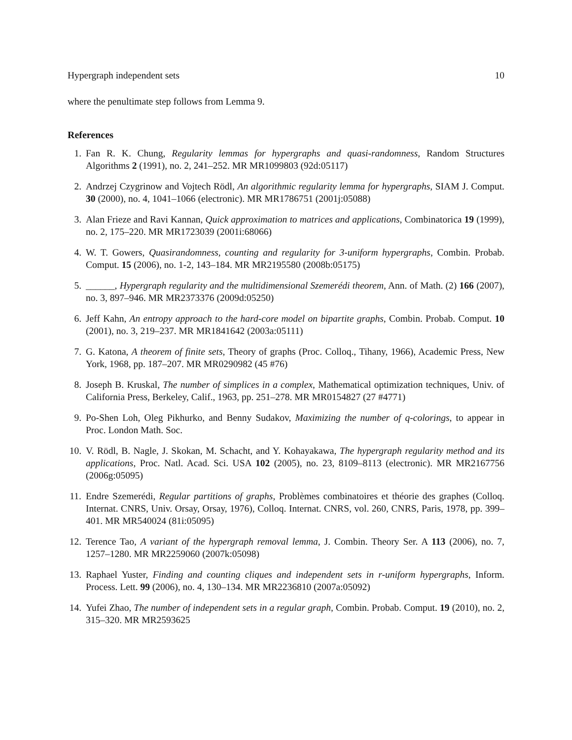Hypergraph independent sets 10
where the penultimate step follows from Lemma 9.
References
1. Fan R. K. Chung, Regularity lemmas for hypergraphs and quasi-randomness, Random Structures Algorithms 2 (1991), no. 2, 241–252. MR MR1099803 (92d:05117)
2. Andrzej Czygrinow and Vojtech Rödl, An algorithmic regularity lemma for hypergraphs, SIAM J. Comput. 30 (2000), no. 4, 1041–1066 (electronic). MR MR1786751 (2001j:05088)
3. Alan Frieze and Ravi Kannan, Quick approximation to matrices and applications, Combinatorica 19 (1999), no. 2, 175–220. MR MR1723039 (2001i:68066)
4. W. T. Gowers, Quasirandomness, counting and regularity for 3-uniform hypergraphs, Combin. Probab. Comput. 15 (2006), no. 1-2, 143–184. MR MR2195580 (2008b:05175)
5. ______, Hypergraph regularity and the multidimensional Szemerédi theorem, Ann. of Math. (2) 166 (2007), no. 3, 897–946. MR MR2373376 (2009d:05250)
6. Jeff Kahn, An entropy approach to the hard-core model on bipartite graphs, Combin. Probab. Comput. 10 (2001), no. 3, 219–237. MR MR1841642 (2003a:05111)
7. G. Katona, A theorem of finite sets, Theory of graphs (Proc. Colloq., Tihany, 1966), Academic Press, New York, 1968, pp. 187–207. MR MR0290982 (45 #76)
8. Joseph B. Kruskal, The number of simplices in a complex, Mathematical optimization techniques, Univ. of California Press, Berkeley, Calif., 1963, pp. 251–278. MR MR0154827 (27 #4771)
9. Po-Shen Loh, Oleg Pikhurko, and Benny Sudakov, Maximizing the number of q-colorings, to appear in Proc. London Math. Soc.
10. V. Rödl, B. Nagle, J. Skokan, M. Schacht, and Y. Kohayakawa, The hypergraph regularity method and its applications, Proc. Natl. Acad. Sci. USA 102 (2005), no. 23, 8109–8113 (electronic). MR MR2167756 (2006g:05095)
11. Endre Szemerédi, Regular partitions of graphs, Problèmes combinatoires et théorie des graphes (Colloq. Internat. CNRS, Univ. Orsay, Orsay, 1976), Colloq. Internat. CNRS, vol. 260, CNRS, Paris, 1978, pp. 399–401. MR MR540024 (81i:05095)
12. Terence Tao, A variant of the hypergraph removal lemma, J. Combin. Theory Ser. A 113 (2006), no. 7, 1257–1280. MR MR2259060 (2007k:05098)
13. Raphael Yuster, Finding and counting cliques and independent sets in r-uniform hypergraphs, Inform. Process. Lett. 99 (2006), no. 4, 130–134. MR MR2236810 (2007a:05092)
14. Yufei Zhao, The number of independent sets in a regular graph, Combin. Probab. Comput. 19 (2010), no. 2, 315–320. MR MR2593625